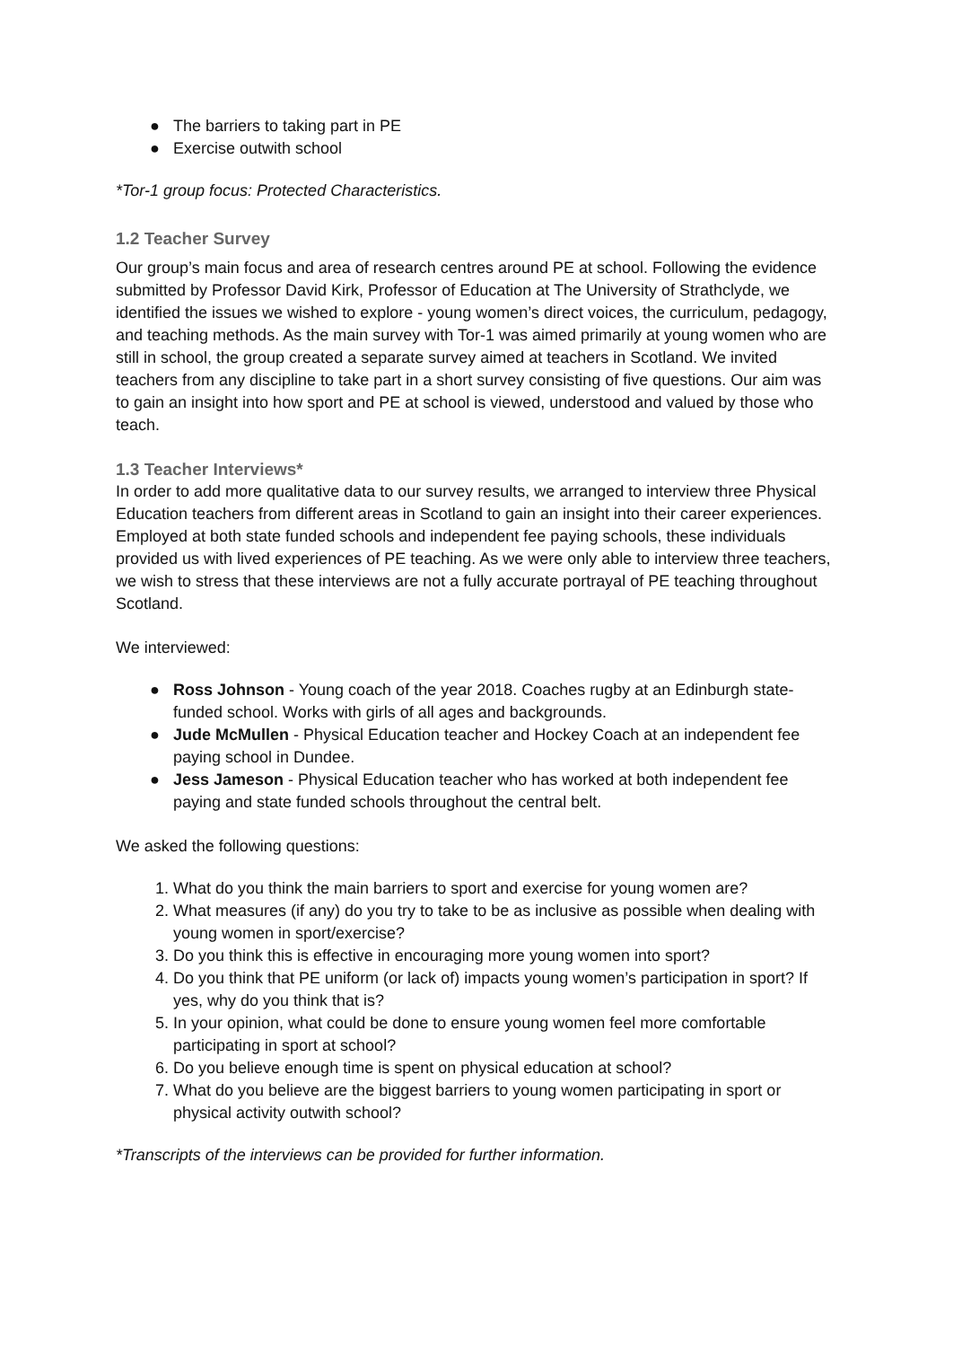● The barriers to taking part in PE
● Exercise outwith school
*Tor-1 group focus: Protected Characteristics.
1.2 Teacher Survey
Our group’s main focus and area of research centres around PE at school. Following the evidence submitted by Professor David Kirk, Professor of Education at The University of Strathclyde, we identified the issues we wished to explore - young women’s direct voices, the curriculum, pedagogy, and teaching methods. As the main survey with Tor-1 was aimed primarily at young women who are still in school, the group created a separate survey aimed at teachers in Scotland. We invited teachers from any discipline to take part in a short survey consisting of five questions. Our aim was to gain an insight into how sport and PE at school is viewed, understood and valued by those who teach.
1.3 Teacher Interviews*
In order to add more qualitative data to our survey results, we arranged to interview three Physical Education teachers from different areas in Scotland to gain an insight into their career experiences. Employed at both state funded schools and independent fee paying schools, these individuals provided us with lived experiences of PE teaching. As we were only able to interview three teachers, we wish to stress that these interviews are not a fully accurate portrayal of PE teaching throughout Scotland.
We interviewed:
● Ross Johnson - Young coach of the year 2018. Coaches rugby at an Edinburgh state-funded school. Works with girls of all ages and backgrounds.
● Jude McMullen - Physical Education teacher and Hockey Coach at an independent fee paying school in Dundee.
● Jess Jameson - Physical Education teacher who has worked at both independent fee paying and state funded schools throughout the central belt.
We asked the following questions:
1. What do you think the main barriers to sport and exercise for young women are?
2. What measures (if any) do you try to take to be as inclusive as possible when dealing with young women in sport/exercise?
3. Do you think this is effective in encouraging more young women into sport?
4. Do you think that PE uniform (or lack of) impacts young women’s participation in sport? If yes, why do you think that is?
5. In your opinion, what could be done to ensure young women feel more comfortable participating in sport at school?
6. Do you believe enough time is spent on physical education at school?
7. What do you believe are the biggest barriers to young women participating in sport or physical activity outwith school?
*Transcripts of the interviews can be provided for further information.